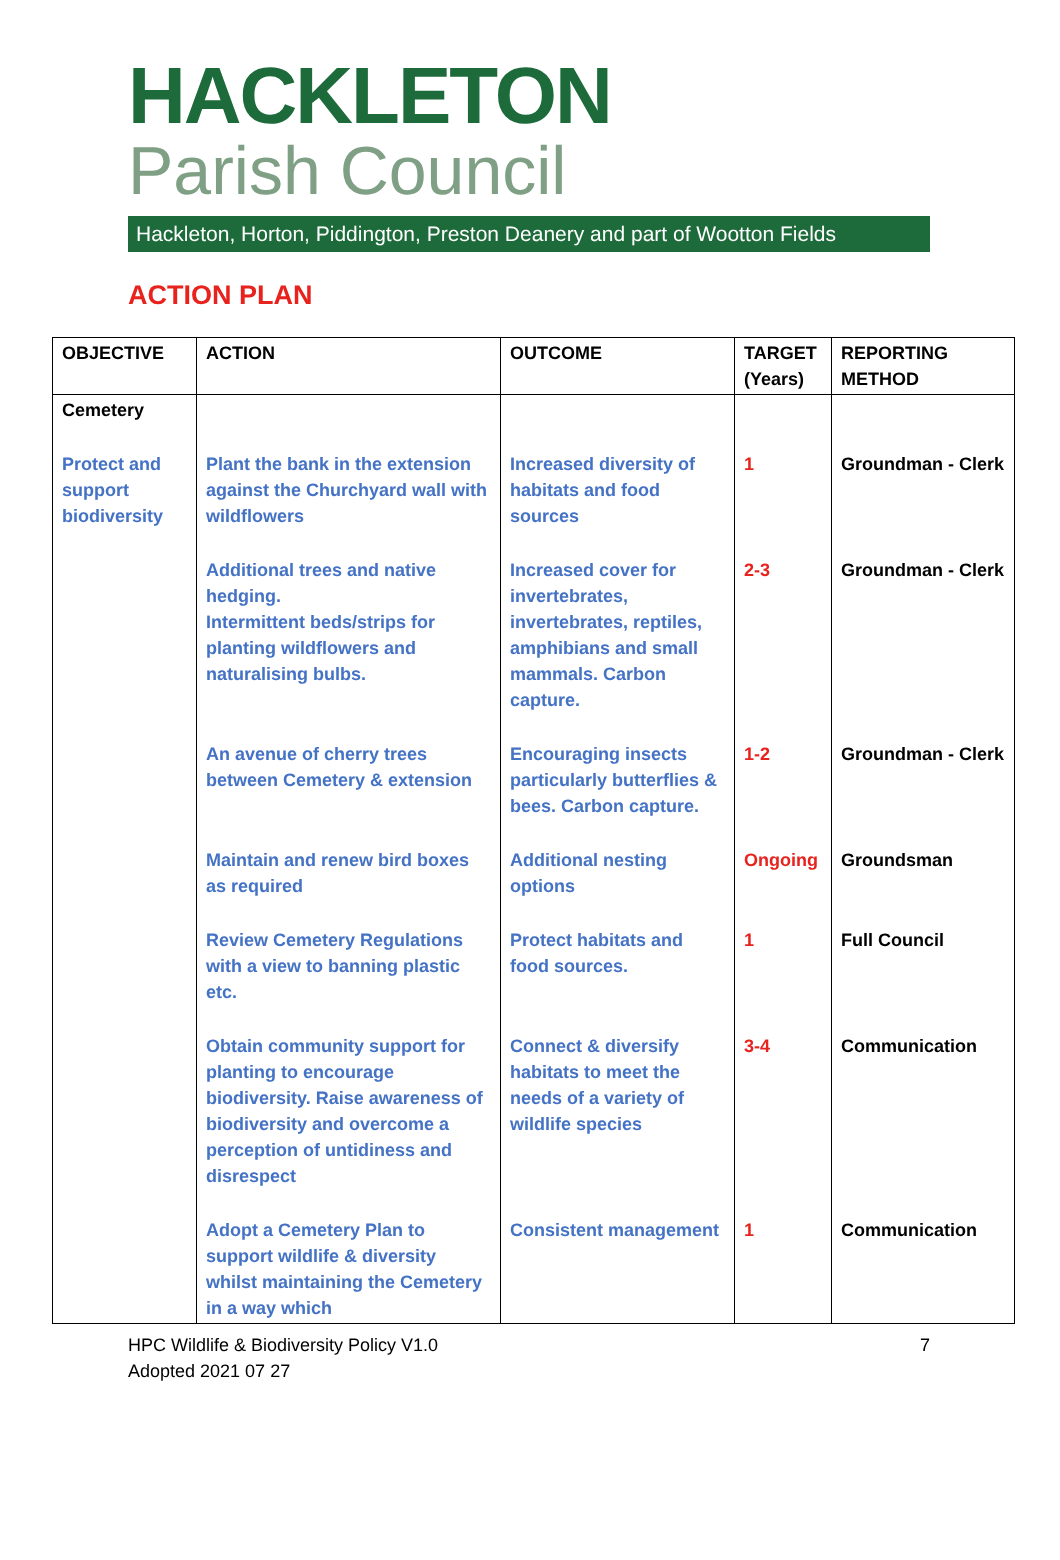HACKLETON
Parish Council
Hackleton, Horton, Piddington, Preston Deanery and part of Wootton Fields
ACTION PLAN
| OBJECTIVE | ACTION | OUTCOME | TARGET (Years) | REPORTING METHOD |
| --- | --- | --- | --- | --- |
| Cemetery | | | | |
| Protect and support biodiversity | Plant the bank in the extension against the Churchyard wall with wildflowers | Increased diversity of habitats and food sources | 1 | Groundman - Clerk |
| | Additional trees and native hedging. Intermittent beds/strips for planting wildflowers and naturalising bulbs. | Increased cover for invertebrates, invertebrates, reptiles, amphibians and small mammals. Carbon capture. | 2-3 | Groundman - Clerk |
| | An avenue of cherry trees between Cemetery & extension | Encouraging insects particularly butterflies & bees. Carbon capture. | 1-2 | Groundman - Clerk |
| | Maintain and renew bird boxes as required | Additional nesting options | Ongoing | Groundsman |
| | Review Cemetery Regulations with a view to banning plastic etc. | Protect habitats and food sources. | 1 | Full Council |
| | Obtain community support for planting to encourage biodiversity. Raise awareness of biodiversity and overcome a perception of untidiness and disrespect | Connect & diversify habitats to meet the needs of a variety of wildlife species | 3-4 | Communication |
| | Adopt a Cemetery Plan to support wildlife & diversity whilst maintaining the Cemetery in a way which | Consistent management | 1 | Communication |
HPC Wildlife & Biodiversity Policy V1.0
Adopted 2021 07 27
7